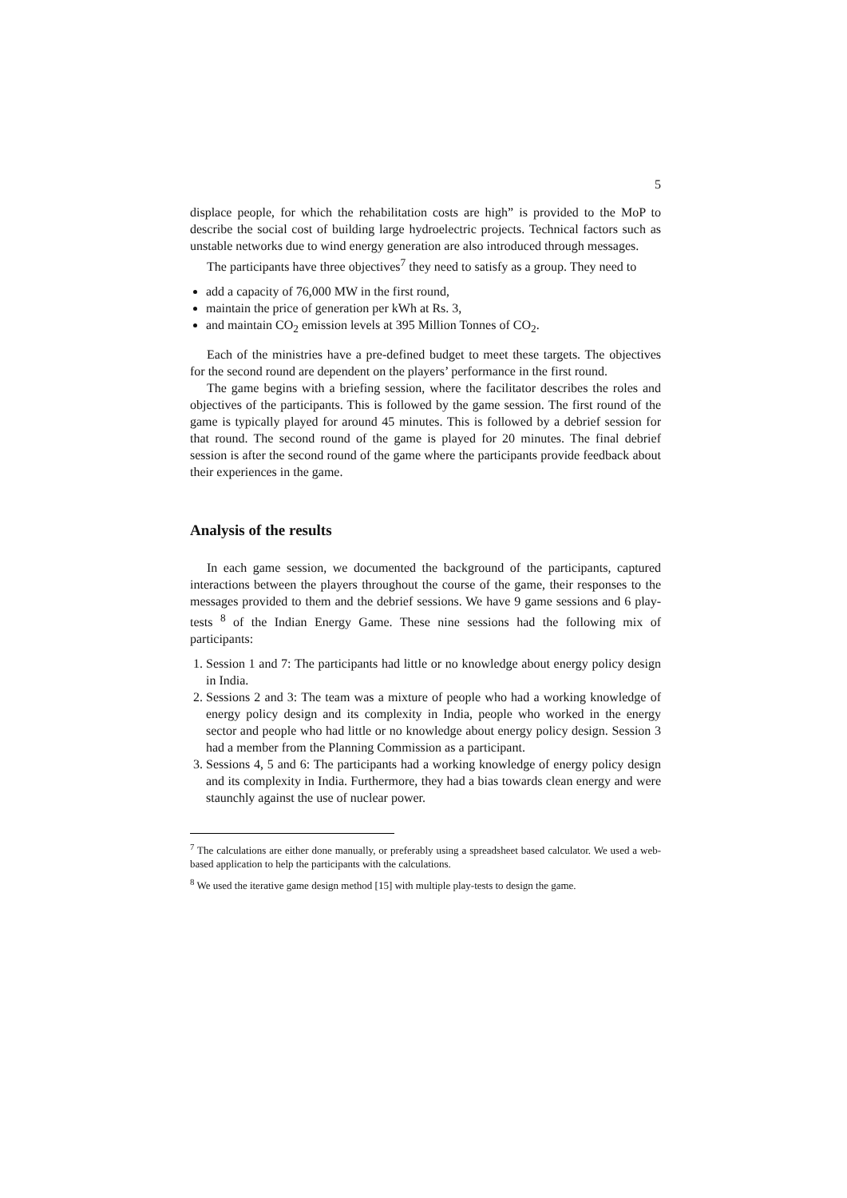5
displace people, for which the rehabilitation costs are high” is provided to the MoP to describe the social cost of building large hydroelectric projects. Technical factors such as unstable networks due to wind energy generation are also introduced through messages.
The participants have three objectives<sup>7</sup> they need to satisfy as a group. They need to
add a capacity of 76,000 MW in the first round,
maintain the price of generation per kWh at Rs. 3,
and maintain CO<sub>2</sub> emission levels at 395 Million Tonnes of CO<sub>2</sub>.
Each of the ministries have a pre-defined budget to meet these targets. The objectives for the second round are dependent on the players’ performance in the first round.
The game begins with a briefing session, where the facilitator describes the roles and objectives of the participants. This is followed by the game session. The first round of the game is typically played for around 45 minutes. This is followed by a debrief session for that round. The second round of the game is played for 20 minutes. The final debrief session is after the second round of the game where the participants provide feedback about their experiences in the game.
Analysis of the results
In each game session, we documented the background of the participants, captured interactions between the players throughout the course of the game, their responses to the messages provided to them and the debrief sessions. We have 9 game sessions and 6 play-tests <sup>8</sup> of the Indian Energy Game. These nine sessions had the following mix of participants:
1. Session 1 and 7: The participants had little or no knowledge about energy policy design in India.
2. Sessions 2 and 3: The team was a mixture of people who had a working knowledge of energy policy design and its complexity in India, people who worked in the energy sector and people who had little or no knowledge about energy policy design. Session 3 had a member from the Planning Commission as a participant.
3. Sessions 4, 5 and 6: The participants had a working knowledge of energy policy design and its complexity in India. Furthermore, they had a bias towards clean energy and were staunchly against the use of nuclear power.
<sup>7</sup> The calculations are either done manually, or preferably using a spreadsheet based calculator. We used a web-based application to help the participants with the calculations.
<sup>8</sup> We used the iterative game design method [15] with multiple play-tests to design the game.